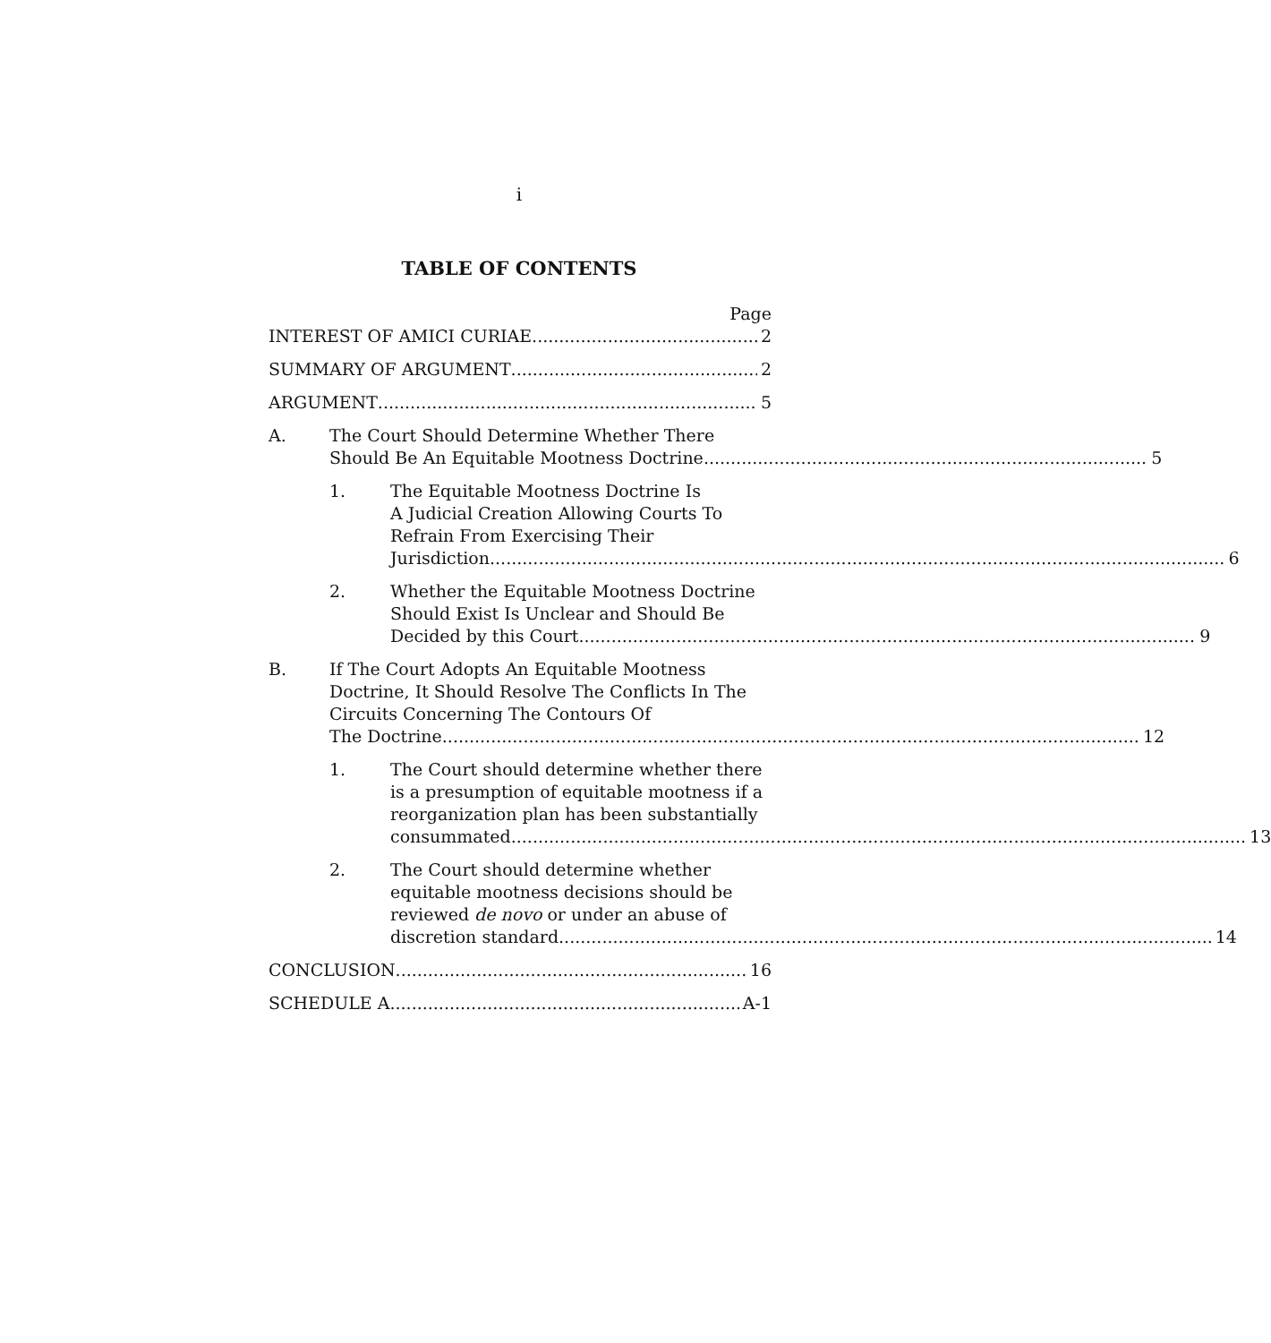i
TABLE OF CONTENTS
Page
INTEREST OF AMICI CURIAE 2
SUMMARY OF ARGUMENT 2
ARGUMENT 5
A. The Court Should Determine Whether There
Should Be An Equitable Mootness Doctrine 5
1. The Equitable Mootness Doctrine Is
A Judicial Creation Allowing Courts To
Refrain From Exercising Their
Jurisdiction 6
2. Whether the Equitable Mootness Doctrine
Should Exist Is Unclear and Should Be
Decided by this Court 9
B. If The Court Adopts An Equitable Mootness
Doctrine, It Should Resolve The Conflicts In The
Circuits Concerning The Contours Of
The Doctrine 12
1. The Court should determine whether there
is a presumption of equitable mootness if a
reorganization plan has been substantially
consummated 13
2. The Court should determine whether
equitable mootness decisions should be
reviewed de novo or under an abuse of
discretion standard 14
CONCLUSION 16
SCHEDULE A A-1